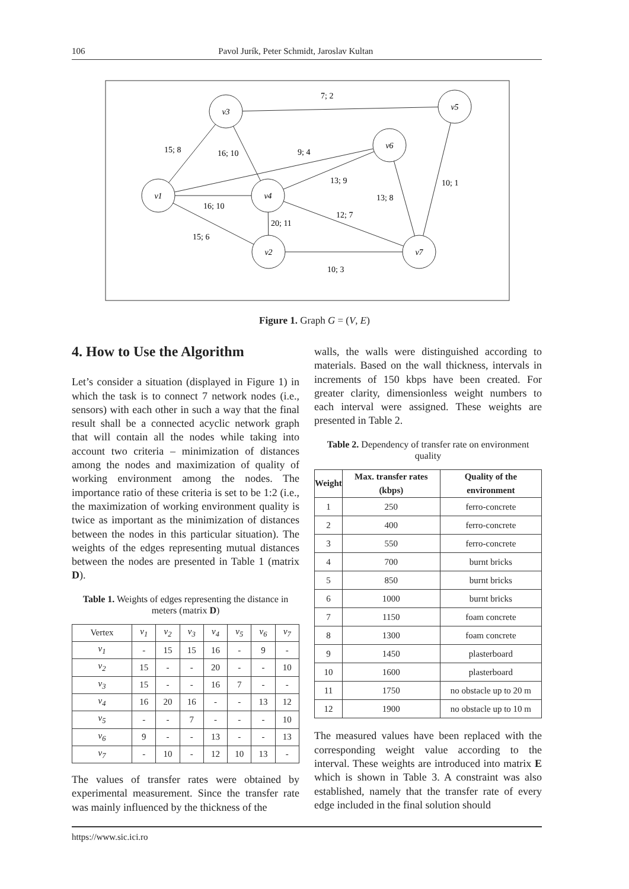106 Pavol Jurík, Peter Schmidt, Jaroslav Kultan
v3
v5
v6
v1
v4
v2
v7
7; 2
15; 8
16; 10
9; 4
13; 9
13; 8
10; 1
16; 10
20; 11
12; 7
15; 6
10; 3
Figure 1. Graph G = (V, E)
4. How to Use the Algorithm
Let’s consider a situation (displayed in Figure 1) in which the task is to connect 7 network nodes (i.e., sensors) with each other in such a way that the final result shall be a connected acyclic network graph that will contain all the nodes while taking into account two criteria – minimization of distances among the nodes and maximization of quality of working environment among the nodes. The importance ratio of these criteria is set to be 1:2 (i.e., the maximization of working environment quality is twice as important as the minimization of distances between the nodes in this particular situation). The weights of the edges representing mutual distances between the nodes are presented in Table 1 (matrix D).
Table 1. Weights of edges representing the distance in meters (matrix D)
| Vertex | v<sub>1</sub> | v<sub>2</sub> | v<sub>3</sub> | v<sub>4</sub> | v<sub>5</sub> | v<sub>6</sub> | v<sub>7</sub> |
| --- | --- | --- | --- | --- | --- | --- | --- |
| v<sub>1</sub> | - | 15 | 15 | 16 | - | 9 | - |
| v<sub>2</sub> | 15 | - | - | 20 | - | - | 10 |
| v<sub>3</sub> | 15 | - | - | 16 | 7 | - | - |
| v<sub>4</sub> | 16 | 20 | 16 | - | - | 13 | 12 |
| v<sub>5</sub> | - | - | 7 | - | - | - | 10 |
| v<sub>6</sub> | 9 | - | - | 13 | - | - | 13 |
| v<sub>7</sub> | - | 10 | - | 12 | 10 | 13 | - |
The values of transfer rates were obtained by experimental measurement. Since the transfer rate was mainly influenced by the thickness of the
walls, the walls were distinguished according to materials. Based on the wall thickness, intervals in increments of 150 kbps have been created. For greater clarity, dimensionless weight numbers to each interval were assigned. These weights are presented in Table 2.
Table 2. Dependency of transfer rate on environment quality
| Weight | Max. transfer rates (kbps) | Quality of the environment |
| --- | --- | --- |
| 1 | 250 | ferro-concrete |
| 2 | 400 | ferro-concrete |
| 3 | 550 | ferro-concrete |
| 4 | 700 | burnt bricks |
| 5 | 850 | burnt bricks |
| 6 | 1000 | burnt bricks |
| 7 | 1150 | foam concrete |
| 8 | 1300 | foam concrete |
| 9 | 1450 | plasterboard |
| 10 | 1600 | plasterboard |
| 11 | 1750 | no obstacle up to 20 m |
| 12 | 1900 | no obstacle up to 10 m |
The measured values have been replaced with the corresponding weight value according to the interval. These weights are introduced into matrix E which is shown in Table 3. A constraint was also established, namely that the transfer rate of every edge included in the final solution should
https://www.sic.ici.ro